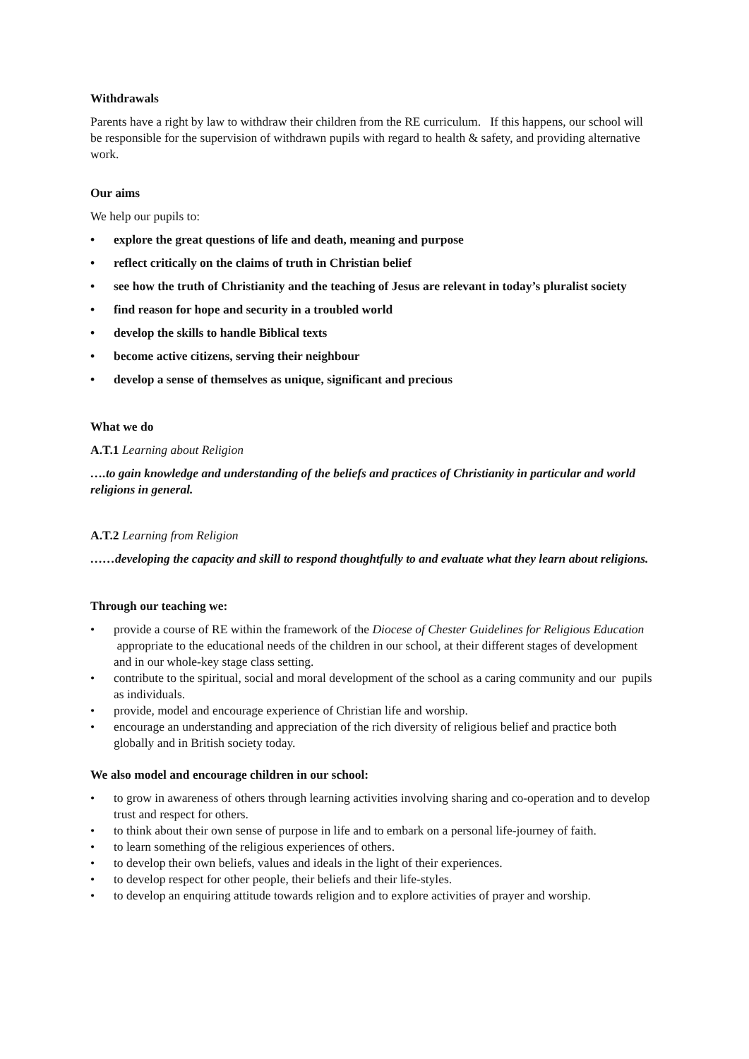Withdrawals
Parents have a right by law to withdraw their children from the RE curriculum. If this happens, our school will be responsible for the supervision of withdrawn pupils with regard to health & safety, and providing alternative work.
Our aims
We help our pupils to:
• explore the great questions of life and death, meaning and purpose
• reflect critically on the claims of truth in Christian belief
• see how the truth of Christianity and the teaching of Jesus are relevant in today’s pluralist society
• find reason for hope and security in a troubled world
• develop the skills to handle Biblical texts
• become active citizens, serving their neighbour
• develop a sense of themselves as unique, significant and precious
What we do
A.T.1 Learning about Religion
….to gain knowledge and understanding of the beliefs and practices of Christianity in particular and world religions in general.
A.T.2 Learning from Religion
……developing the capacity and skill to respond thoughtfully to and evaluate what they learn about religions.
Through our teaching we:
• provide a course of RE within the framework of the Diocese of Chester Guidelines for Religious Education appropriate to the educational needs of the children in our school, at their different stages of development and in our whole-key stage class setting.
• contribute to the spiritual, social and moral development of the school as a caring community and our pupils as individuals.
• provide, model and encourage experience of Christian life and worship.
• encourage an understanding and appreciation of the rich diversity of religious belief and practice both globally and in British society today.
We also model and encourage children in our school:
• to grow in awareness of others through learning activities involving sharing and co-operation and to develop trust and respect for others.
• to think about their own sense of purpose in life and to embark on a personal life-journey of faith.
• to learn something of the religious experiences of others.
• to develop their own beliefs, values and ideals in the light of their experiences.
• to develop respect for other people, their beliefs and their life-styles.
• to develop an enquiring attitude towards religion and to explore activities of prayer and worship.